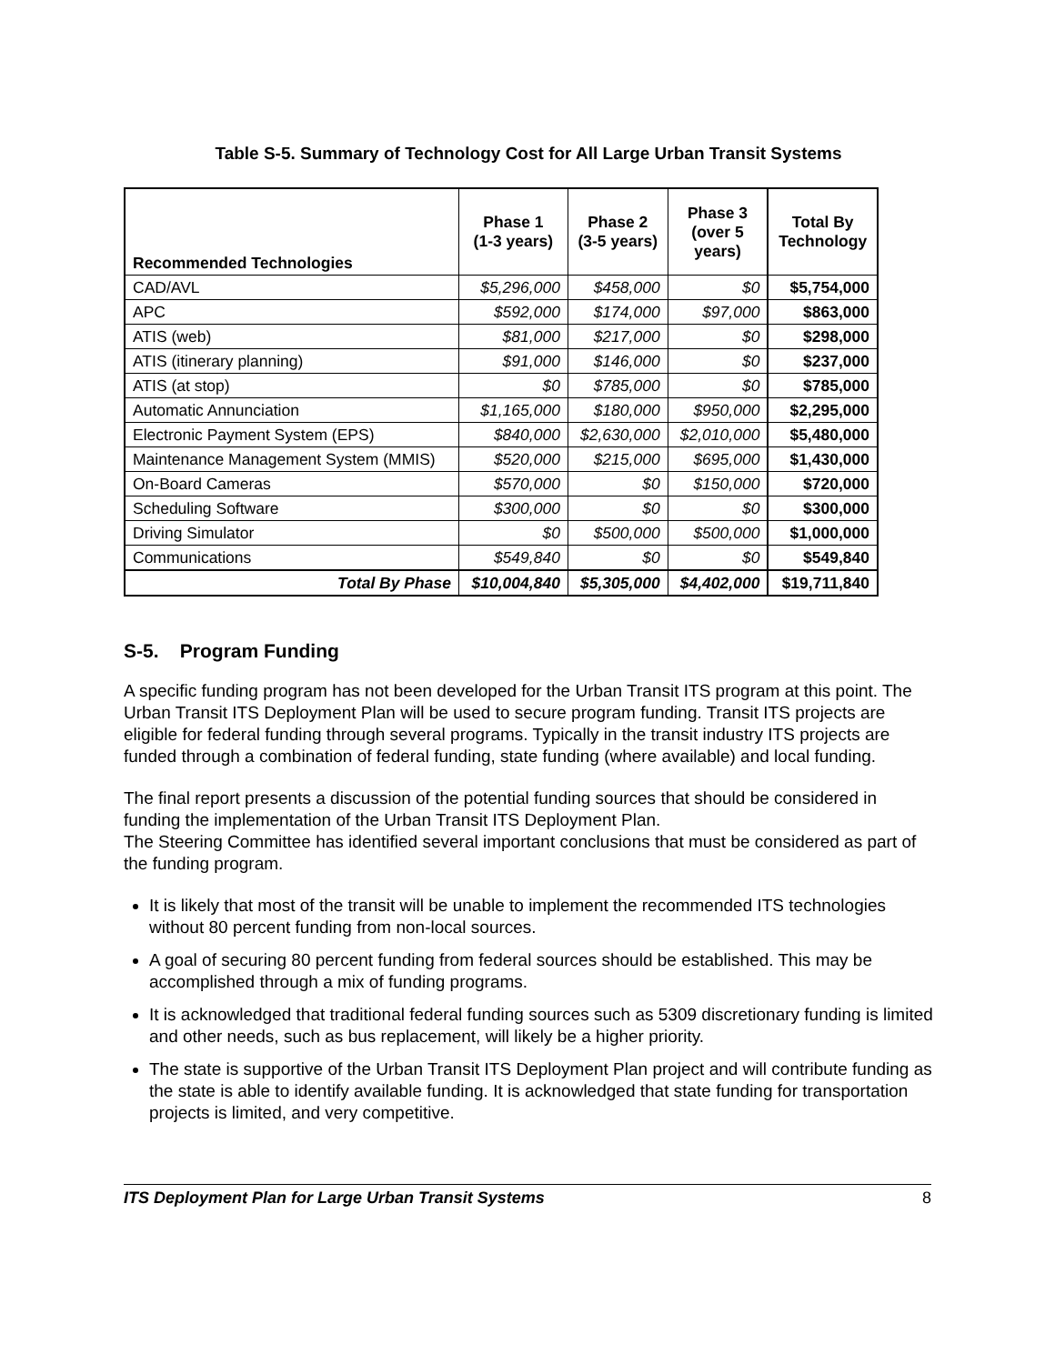Table S-5. Summary of Technology Cost for All Large Urban Transit Systems
| Recommended Technologies | Phase 1 (1-3 years) | Phase 2 (3-5 years) | Phase 3 (over 5 years) | Total By Technology |
| --- | --- | --- | --- | --- |
| CAD/AVL | $5,296,000 | $458,000 | $0 | $5,754,000 |
| APC | $592,000 | $174,000 | $97,000 | $863,000 |
| ATIS (web) | $81,000 | $217,000 | $0 | $298,000 |
| ATIS (itinerary planning) | $91,000 | $146,000 | $0 | $237,000 |
| ATIS (at stop) | $0 | $785,000 | $0 | $785,000 |
| Automatic Annunciation | $1,165,000 | $180,000 | $950,000 | $2,295,000 |
| Electronic Payment System (EPS) | $840,000 | $2,630,000 | $2,010,000 | $5,480,000 |
| Maintenance Management System (MMIS) | $520,000 | $215,000 | $695,000 | $1,430,000 |
| On-Board Cameras | $570,000 | $0 | $150,000 | $720,000 |
| Scheduling Software | $300,000 | $0 | $0 | $300,000 |
| Driving Simulator | $0 | $500,000 | $500,000 | $1,000,000 |
| Communications | $549,840 | $0 | $0 | $549,840 |
| Total By Phase | $10,004,840 | $5,305,000 | $4,402,000 | $19,711,840 |
S-5. Program Funding
A specific funding program has not been developed for the Urban Transit ITS program at this point. The Urban Transit ITS Deployment Plan will be used to secure program funding. Transit ITS projects are eligible for federal funding through several programs. Typically in the transit industry ITS projects are funded through a combination of federal funding, state funding (where available) and local funding.
The final report presents a discussion of the potential funding sources that should be considered in funding the implementation of the Urban Transit ITS Deployment Plan.
The Steering Committee has identified several important conclusions that must be considered as part of the funding program.
It is likely that most of the transit will be unable to implement the recommended ITS technologies without 80 percent funding from non-local sources.
A goal of securing 80 percent funding from federal sources should be established. This may be accomplished through a mix of funding programs.
It is acknowledged that traditional federal funding sources such as 5309 discretionary funding is limited and other needs, such as bus replacement, will likely be a higher priority.
The state is supportive of the Urban Transit ITS Deployment Plan project and will contribute funding as the state is able to identify available funding. It is acknowledged that state funding for transportation projects is limited, and very competitive.
ITS Deployment Plan for Large Urban Transit Systems 8